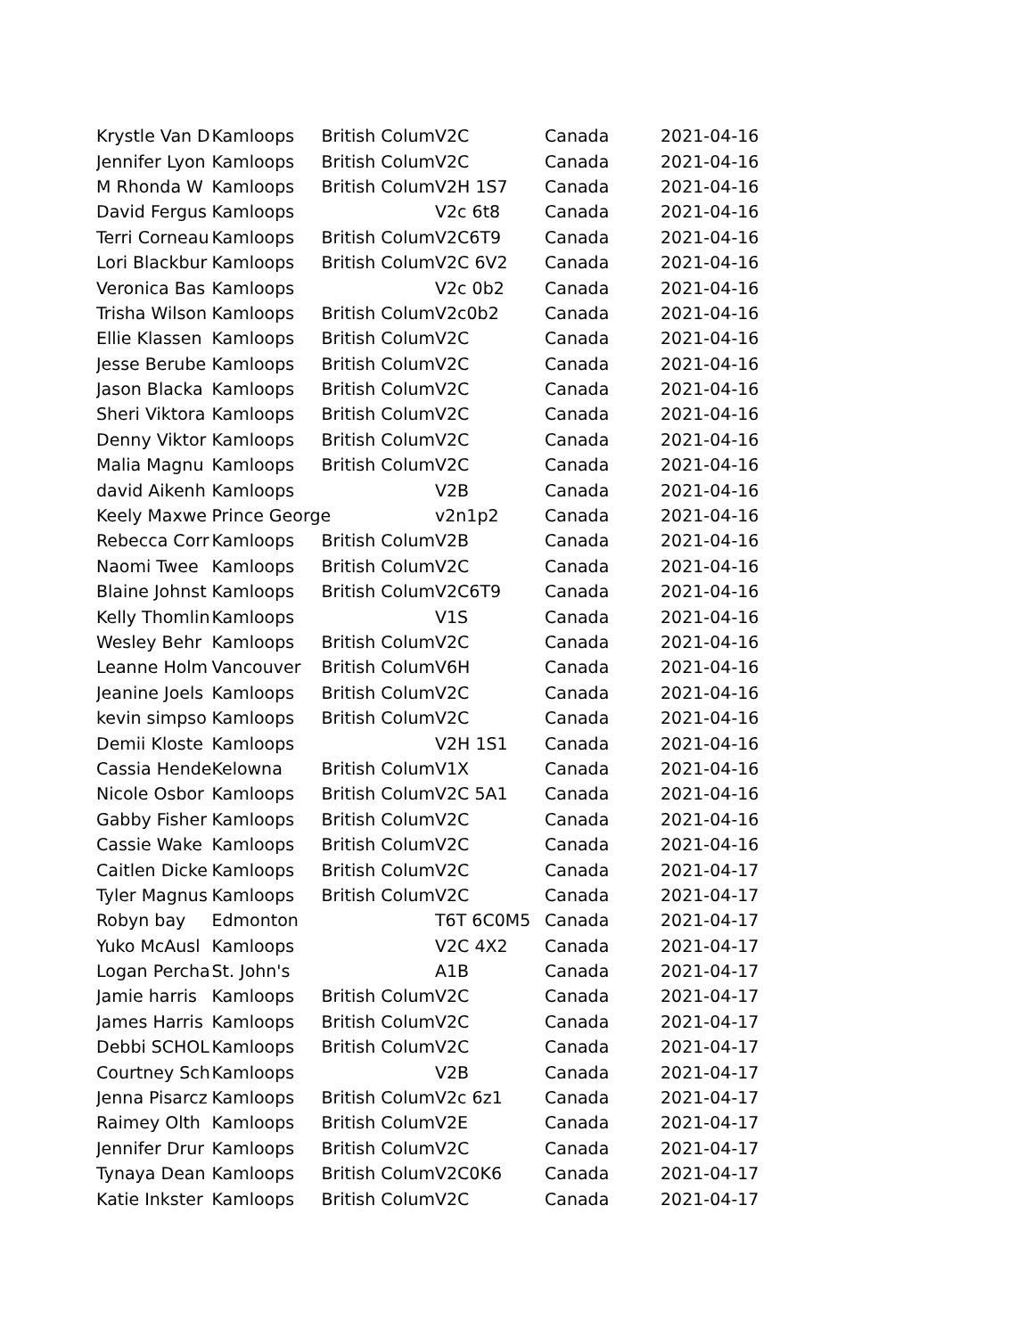| Krystle Van D | Kamloops | British Colum | V2C | Canada | 2021-04-16 |
| Jennifer Lyon | Kamloops | British Colum | V2C | Canada | 2021-04-16 |
| M Rhonda W | Kamloops | British Colum | V2H 1S7 | Canada | 2021-04-16 |
| David Fergus | Kamloops | | V2c 6t8 | Canada | 2021-04-16 |
| Terri Corneau | Kamloops | British Colum | V2C6T9 | Canada | 2021-04-16 |
| Lori Blackbur | Kamloops | British Colum | V2C 6V2 | Canada | 2021-04-16 |
| Veronica Bas | Kamloops | | V2c 0b2 | Canada | 2021-04-16 |
| Trisha Wilson | Kamloops | British Colum | V2c0b2 | Canada | 2021-04-16 |
| Ellie Klassen | Kamloops | British Colum | V2C | Canada | 2021-04-16 |
| Jesse Berube | Kamloops | British Colum | V2C | Canada | 2021-04-16 |
| Jason Blacka | Kamloops | British Colum | V2C | Canada | 2021-04-16 |
| Sheri Viktora | Kamloops | British Colum | V2C | Canada | 2021-04-16 |
| Denny Viktor | Kamloops | British Colum | V2C | Canada | 2021-04-16 |
| Malia Magnu | Kamloops | British Colum | V2C | Canada | 2021-04-16 |
| david Aikenh | Kamloops | | V2B | Canada | 2021-04-16 |
| Keely Maxwe | Prince George | | v2n1p2 | Canada | 2021-04-16 |
| Rebecca Corr | Kamloops | British Colum | V2B | Canada | 2021-04-16 |
| Naomi Twee | Kamloops | British Colum | V2C | Canada | 2021-04-16 |
| Blaine Johnst | Kamloops | British Colum | V2C6T9 | Canada | 2021-04-16 |
| Kelly Thomlin | Kamloops | | V1S | Canada | 2021-04-16 |
| Wesley Behr | Kamloops | British Colum | V2C | Canada | 2021-04-16 |
| Leanne Holm | Vancouver | British Colum | V6H | Canada | 2021-04-16 |
| Jeanine Joels | Kamloops | British Colum | V2C | Canada | 2021-04-16 |
| kevin simpso | Kamloops | British Colum | V2C | Canada | 2021-04-16 |
| Demii Kloste | Kamloops | | V2H 1S1 | Canada | 2021-04-16 |
| Cassia Hende | Kelowna | British Colum | V1X | Canada | 2021-04-16 |
| Nicole Osbor | Kamloops | British Colum | V2C 5A1 | Canada | 2021-04-16 |
| Gabby Fisher | Kamloops | British Colum | V2C | Canada | 2021-04-16 |
| Cassie Wake | Kamloops | British Colum | V2C | Canada | 2021-04-16 |
| Caitlen Dicke | Kamloops | British Colum | V2C | Canada | 2021-04-17 |
| Tyler Magnus | Kamloops | British Colum | V2C | Canada | 2021-04-17 |
| Robyn bay | Edmonton | | T6T 6C0M5 | Canada | 2021-04-17 |
| Yuko McAusl | Kamloops | | V2C 4X2 | Canada | 2021-04-17 |
| Logan Percha | St. John's | | A1B | Canada | 2021-04-17 |
| Jamie harris | Kamloops | British Colum | V2C | Canada | 2021-04-17 |
| James Harris | Kamloops | British Colum | V2C | Canada | 2021-04-17 |
| Debbi SCHOL | Kamloops | British Colum | V2C | Canada | 2021-04-17 |
| Courtney Sch | Kamloops | | V2B | Canada | 2021-04-17 |
| Jenna Pisarcz | Kamloops | British Colum | V2c 6z1 | Canada | 2021-04-17 |
| Raimey Olth | Kamloops | British Colum | V2E | Canada | 2021-04-17 |
| Jennifer Drur | Kamloops | British Colum | V2C | Canada | 2021-04-17 |
| Tynaya Dean | Kamloops | British Colum | V2C0K6 | Canada | 2021-04-17 |
| Katie Inkster | Kamloops | British Colum | V2C | Canada | 2021-04-17 |